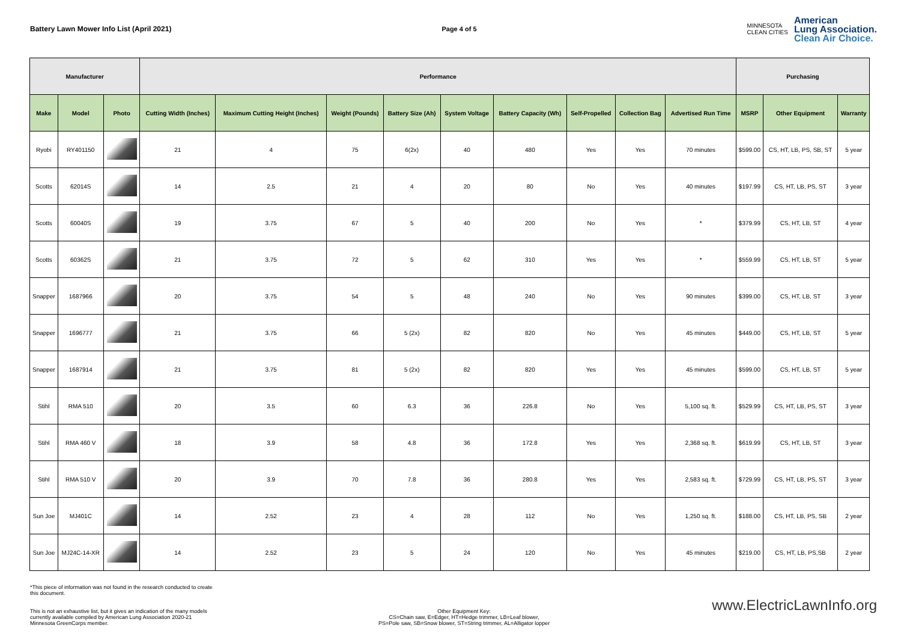Battery Lawn Mower Info List (April 2021)
Page 4 of 5
MINNESOTA
CLEAN CITIES
American
Lung Association.
Clean Air Choice.
| Manufacturer | | | Performance | | | | | | | | | Purchasing | | |
| --- | --- | --- | --- | --- | --- | --- | --- | --- | --- | --- | --- | --- | --- | --- |
| Make | Model | Photo | Cutting Width (Inches) | Maximum Cutting Height (Inches) | Weight (Pounds) | Battery Size (Ah) | System Voltage | Battery Capacity (Wh) | Self-Propelled | Collection Bag | Advertised Run Time | MSRP | Other Equipment | Warranty |
| Ryobi | RY401150 | | 21 | 4 | 75 | 6(2x) | 40 | 480 | Yes | Yes | 70 minutes | $599.00 | CS, HT, LB, PS, SB, ST | 5 year |
| Scotts | 62014S | | 14 | 2.5 | 21 | 4 | 20 | 80 | No | Yes | 40 minutes | $197.99 | CS, HT, LB, PS, ST | 3 year |
| Scotts | 60040S | | 19 | 3.75 | 67 | 5 | 40 | 200 | No | Yes | * | $379.99 | CS, HT, LB, ST | 4 year |
| Scotts | 60362S | | 21 | 3.75 | 72 | 5 | 62 | 310 | Yes | Yes | * | $559.99 | CS, HT, LB, ST | 5 year |
| Snapper | 1687966 | | 20 | 3.75 | 54 | 5 | 48 | 240 | No | Yes | 90 minutes | $399.00 | CS, HT, LB, ST | 3 year |
| Snapper | 1696777 | | 21 | 3.75 | 66 | 5 (2x) | 82 | 820 | No | Yes | 45 minutes | $449.00 | CS, HT, LB, ST | 5 year |
| Snapper | 1687914 | | 21 | 3.75 | 81 | 5 (2x) | 82 | 820 | Yes | Yes | 45 minutes | $599.00 | CS, HT, LB, ST | 5 year |
| Stihl | RMA 510 | | 20 | 3.5 | 60 | 6.3 | 36 | 226.8 | No | Yes | 5,100 sq. ft. | $529.99 | CS, HT, LB, PS, ST | 3 year |
| Stihl | RMA 460 V | | 18 | 3.9 | 58 | 4.8 | 36 | 172.8 | Yes | Yes | 2,368 sq. ft. | $619.99 | CS, HT, LB, ST | 3 year |
| Stihl | RMA 510 V | | 20 | 3.9 | 70 | 7.8 | 36 | 280.8 | Yes | Yes | 2,583 sq. ft. | $729.99 | CS, HT, LB, PS, ST | 3 year |
| Sun Joe | MJ401C | | 14 | 2.52 | 23 | 4 | 28 | 112 | No | Yes | 1,250 sq. ft. | $188.00 | CS, HT, LB, PS, SB | 2 year |
| Sun Joe | MJ24C-14-XR | | 14 | 2.52 | 23 | 5 | 24 | 120 | No | Yes | 45 minutes | $219.00 | CS, HT, LB, PS,SB | 2 year |
*This piece of information was not found in the research conducted to create this document.
This is not an exhaustive list, but it gives an indication of the many models currently available compiled by American Lung Association 2020-21 Minnesota GreenCorps member.
Other Equipment Key:
CS=Chain saw, E=Edger, HT=Hedge trimmer, LB=Leaf blower,
PS=Pole saw, SB=Snow blower, ST=String trimmer, AL=Alligator lopper
www.ElectricLawnInfo.org